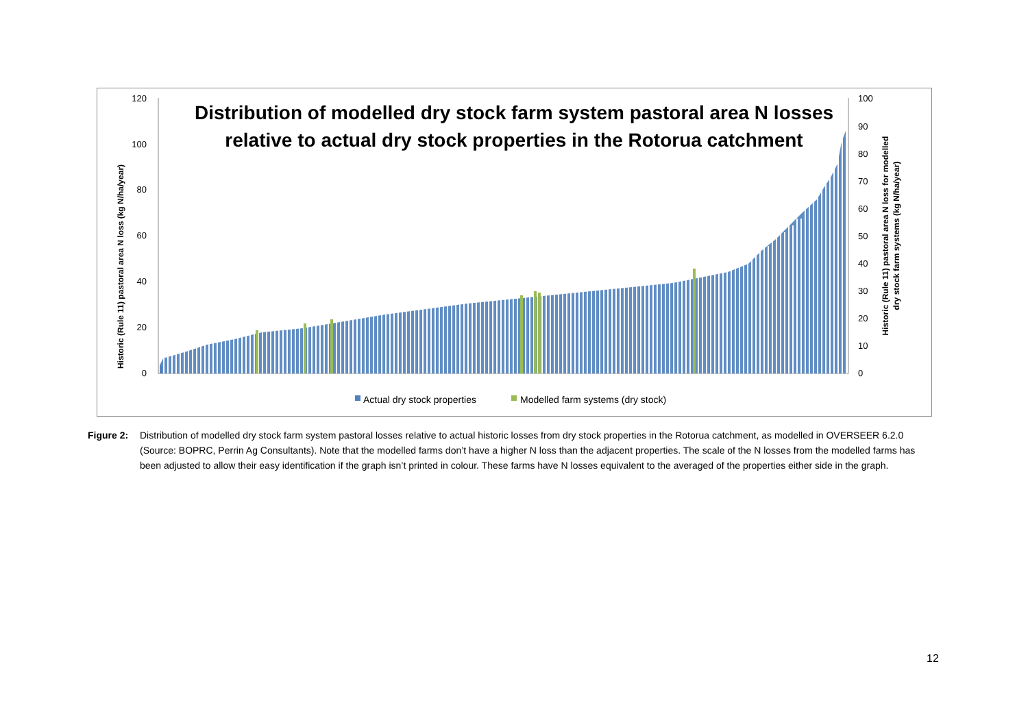0
20
40
60
80
100
120
0
10
20
30
40
50
60
70
80
90
100
Historic (Rule 11) pastoral area N loss (kg N/ha/year)
Historic (Rule 11) pastoral area N loss for modelled
dry stock farm systems (kg N/ha/year)
Distribution of modelled dry stock farm system pastoral area N losses
relative to actual dry stock properties in the Rotorua catchment
Actual dry stock properties
Modelled farm systems (dry stock)
Figure 2: Distribution of modelled dry stock farm system pastoral losses relative to actual historic losses from dry stock properties in the Rotorua catchment, as modelled in OVERSEER 6.2.0 (Source: BOPRC, Perrin Ag Consultants). Note that the modelled farms don’t have a higher N loss than the adjacent properties. The scale of the N losses from the modelled farms has been adjusted to allow their easy identification if the graph isn’t printed in colour. These farms have N losses equivalent to the averaged of the properties either side in the graph.
12